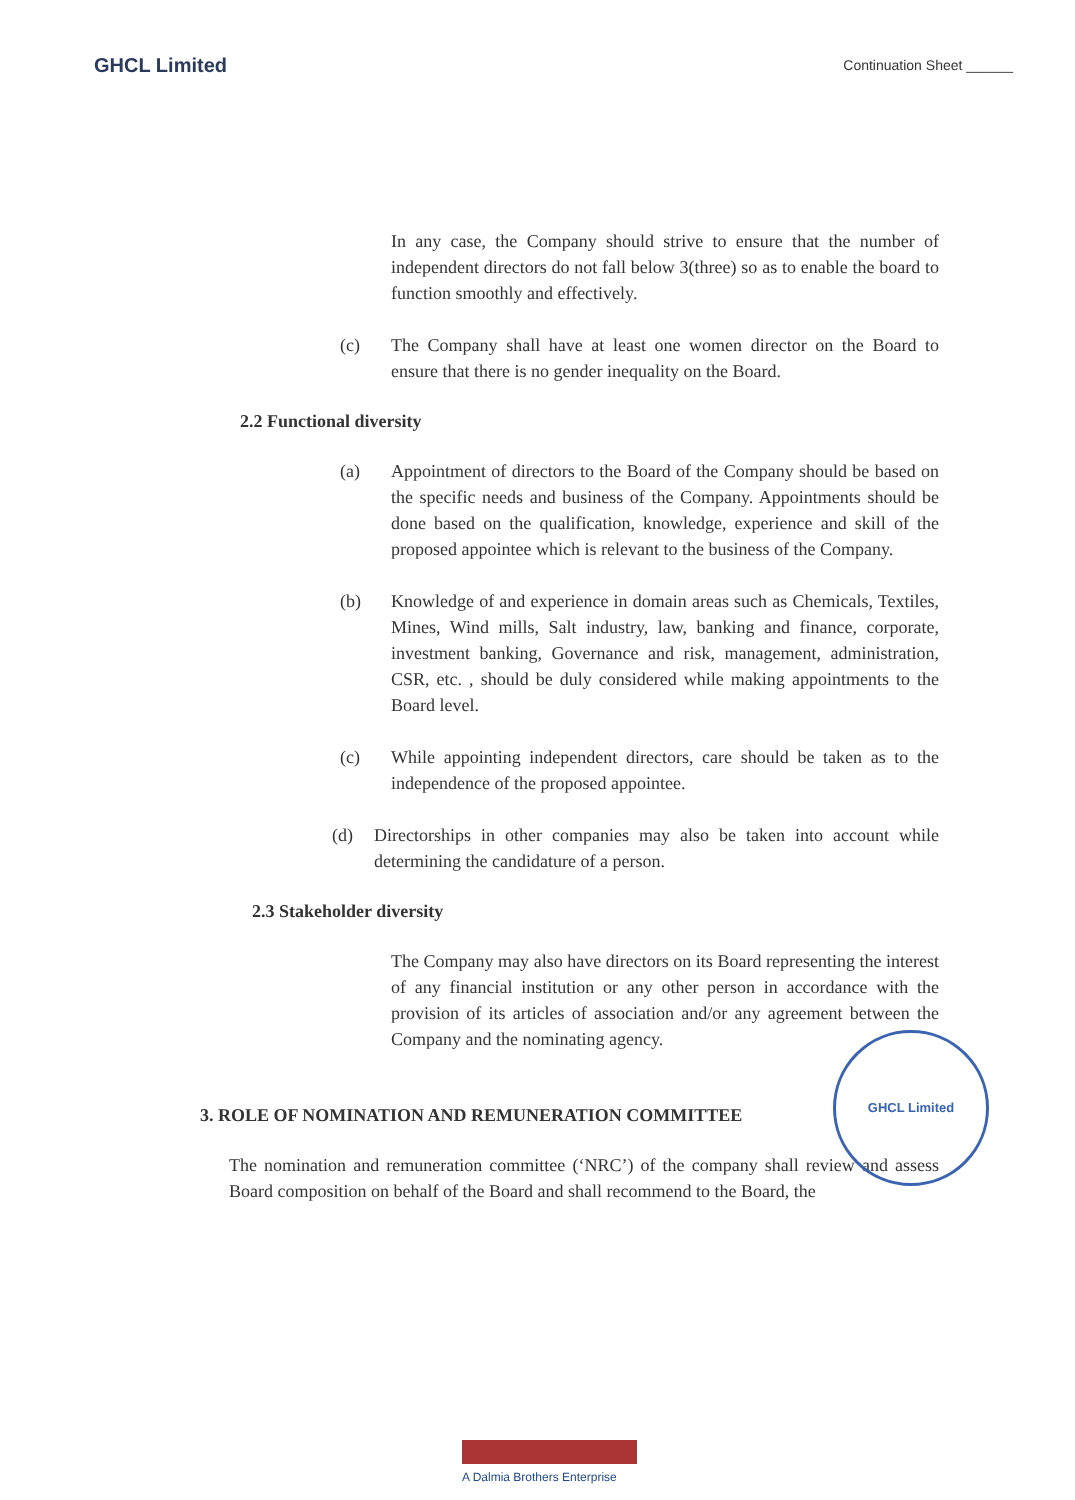GHCL Limited Continuation Sheet ______
In any case, the Company should strive to ensure that the number of independent directors do not fall below 3(three) so as to enable the board to function smoothly and effectively.
(c) The Company shall have at least one women director on the Board to ensure that there is no gender inequality on the Board.
2.2 Functional diversity
(a) Appointment of directors to the Board of the Company should be based on the specific needs and business of the Company. Appointments should be done based on the qualification, knowledge, experience and skill of the proposed appointee which is relevant to the business of the Company.
(b) Knowledge of and experience in domain areas such as Chemicals, Textiles, Mines, Wind mills, Salt industry, law, banking and finance, corporate, investment banking, Governance and risk, management, administration, CSR, etc. , should be duly considered while making appointments to the Board level.
(c) While appointing independent directors, care should be taken as to the independence of the proposed appointee.
(d) Directorships in other companies may also be taken into account while determining the candidature of a person.
2.3 Stakeholder diversity
The Company may also have directors on its Board representing the interest of any financial institution or any other person in accordance with the provision of its articles of association and/or any agreement between the Company and the nominating agency.
3. ROLE OF NOMINATION AND REMUNERATION COMMITTEE
The nomination and remuneration committee (‘NRC’) of the company shall review and assess Board composition on behalf of the Board and shall recommend to the Board, the
GHCL Limited
A Dalmia Brothers Enterprise